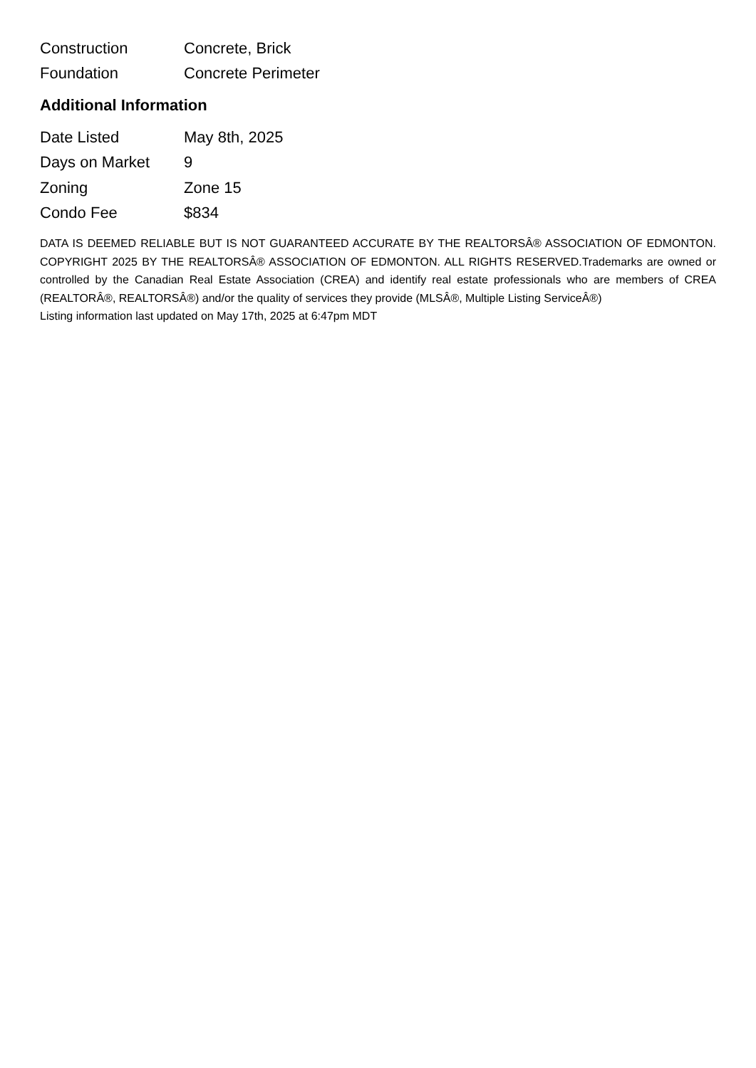| Construction | Concrete, Brick |
| Foundation | Concrete Perimeter |
Additional Information
| Date Listed | May 8th, 2025 |
| Days on Market | 9 |
| Zoning | Zone 15 |
| Condo Fee | $834 |
DATA IS DEEMED RELIABLE BUT IS NOT GUARANTEED ACCURATE BY THE REALTORSÂ® ASSOCIATION OF EDMONTON. COPYRIGHT 2025 BY THE REALTORSÂ® ASSOCIATION OF EDMONTON. ALL RIGHTS RESERVED.Trademarks are owned or controlled by the Canadian Real Estate Association (CREA) and identify real estate professionals who are members of CREA (REALTORÂ®, REALTORSÂ®) and/or the quality of services they provide (MLSÂ®, Multiple Listing ServiceÂ®)
Listing information last updated on May 17th, 2025 at 6:47pm MDT